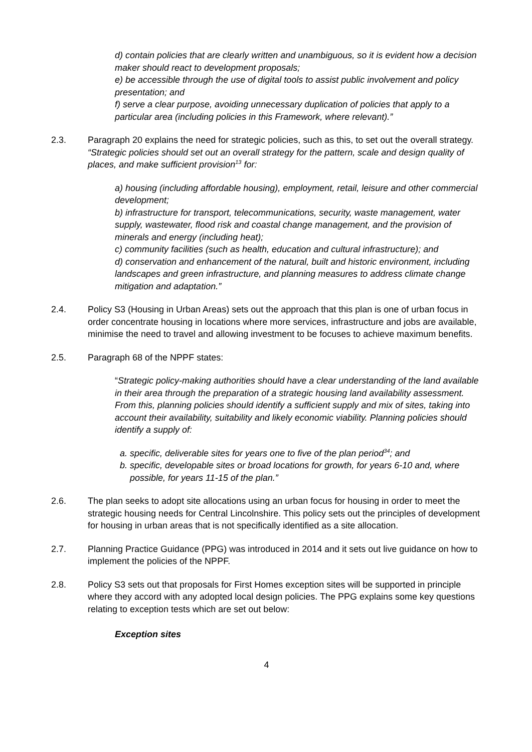d) contain policies that are clearly written and unambiguous, so it is evident how a decision maker should react to development proposals;
e) be accessible through the use of digital tools to assist public involvement and policy presentation; and
f) serve a clear purpose, avoiding unnecessary duplication of policies that apply to a particular area (including policies in this Framework, where relevant).”
2.3. Paragraph 20 explains the need for strategic policies, such as this, to set out the overall strategy. “Strategic policies should set out an overall strategy for the pattern, scale and design quality of places, and make sufficient provision<sup>13</sup> for:
a) housing (including affordable housing), employment, retail, leisure and other commercial development;
b) infrastructure for transport, telecommunications, security, waste management, water supply, wastewater, flood risk and coastal change management, and the provision of minerals and energy (including heat);
c) community facilities (such as health, education and cultural infrastructure); and
d) conservation and enhancement of the natural, built and historic environment, including landscapes and green infrastructure, and planning measures to address climate change mitigation and adaptation.”
2.4. Policy S3 (Housing in Urban Areas) sets out the approach that this plan is one of urban focus in order concentrate housing in locations where more services, infrastructure and jobs are available, minimise the need to travel and allowing investment to be focuses to achieve maximum benefits.
2.5. Paragraph 68 of the NPPF states:
“Strategic policy-making authorities should have a clear understanding of the land available in their area through the preparation of a strategic housing land availability assessment. From this, planning policies should identify a sufficient supply and mix of sites, taking into account their availability, suitability and likely economic viability. Planning policies should identify a supply of:
a. specific, deliverable sites for years one to five of the plan period<sup>34</sup>; and
b. specific, developable sites or broad locations for growth, for years 6-10 and, where possible, for years 11-15 of the plan.”
2.6. The plan seeks to adopt site allocations using an urban focus for housing in order to meet the strategic housing needs for Central Lincolnshire. This policy sets out the principles of development for housing in urban areas that is not specifically identified as a site allocation.
2.7. Planning Practice Guidance (PPG) was introduced in 2014 and it sets out live guidance on how to implement the policies of the NPPF.
2.8. Policy S3 sets out that proposals for First Homes exception sites will be supported in principle where they accord with any adopted local design policies. The PPG explains some key questions relating to exception tests which are set out below:
Exception sites
4